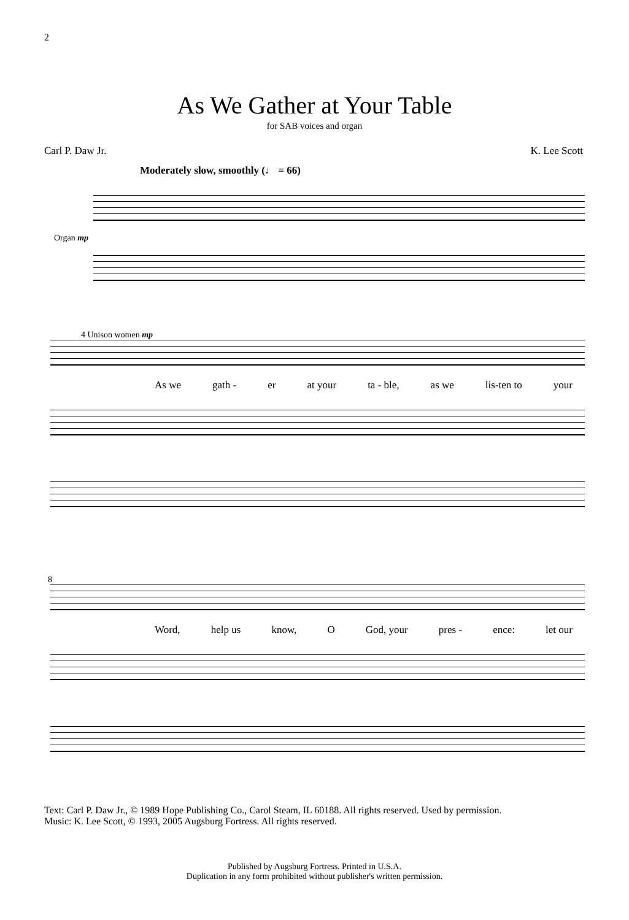2
As We Gather at Your Table
for SAB voices and organ
Carl P. Daw Jr. K. Lee Scott
Moderately slow, smoothly (♩ = 66)
Organ mp
4 Unison women mp
As we gath - er at your ta - ble, as we lis-ten to your
8
Word, help us know, O God, your pres - ence: let our
Text: Carl P. Daw Jr., © 1989 Hope Publishing Co., Carol Steam, IL 60188. All rights reserved. Used by permission.
Music: K. Lee Scott, © 1993, 2005 Augsburg Fortress. All rights reserved.
Published by Augsburg Fortress. Printed in U.S.A.
Duplication in any form prohibited without publisher's written permission.